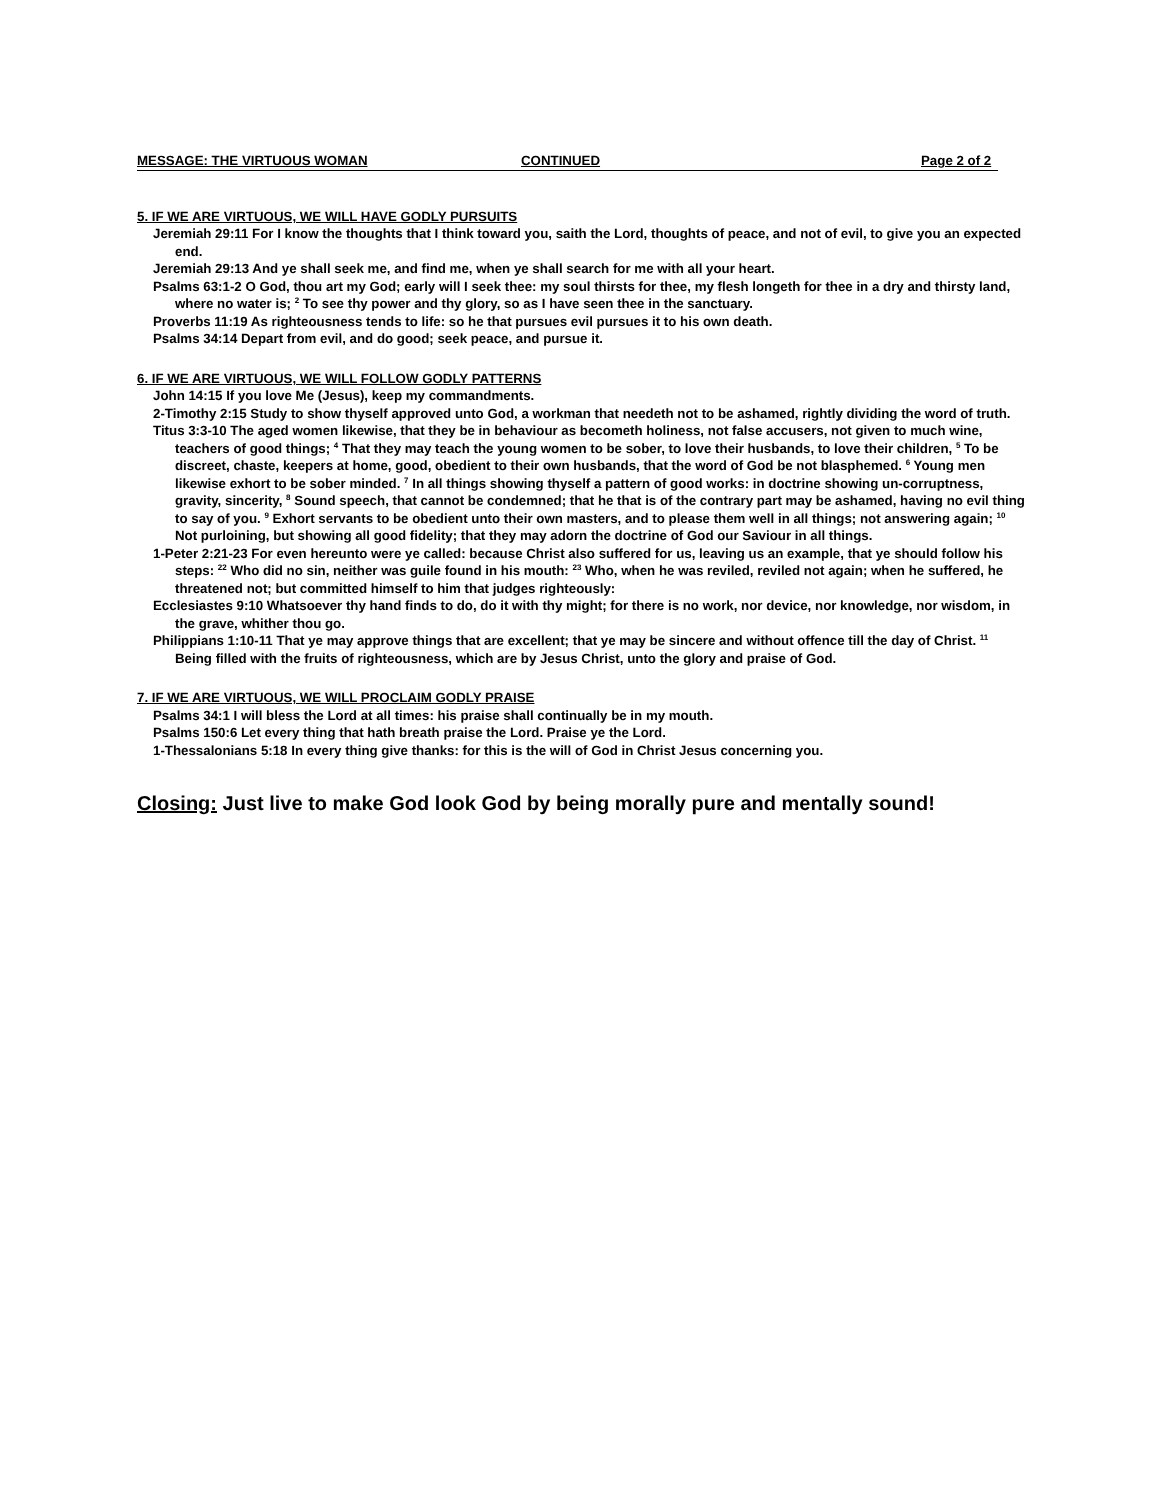MESSAGE: THE VIRTUOUS WOMAN CONTINUED Page 2 of 2
5. IF WE ARE VIRTUOUS, WE WILL HAVE GODLY PURSUITS
Jeremiah 29:11 For I know the thoughts that I think toward you, saith the Lord, thoughts of peace, and not of evil, to give you an expected end.
Jeremiah 29:13 And ye shall seek me, and find me, when ye shall search for me with all your heart.
Psalms 63:1-2 O God, thou art my God; early will I seek thee: my soul thirsts for thee, my flesh longeth for thee in a dry and thirsty land, where no water is; <sup>2</sup> To see thy power and thy glory, so as I have seen thee in the sanctuary.
Proverbs 11:19 As righteousness tends to life: so he that pursues evil pursues it to his own death.
Psalms 34:14 Depart from evil, and do good; seek peace, and pursue it.
6. IF WE ARE VIRTUOUS, WE WILL FOLLOW GODLY PATTERNS
John 14:15 If you love Me (Jesus), keep my commandments.
2-Timothy 2:15 Study to show thyself approved unto God, a workman that needeth not to be ashamed, rightly dividing the word of truth.
Titus 3:3-10 The aged women likewise, that they be in behaviour as becometh holiness, not false accusers, not given to much wine, teachers of good things; <sup>4</sup> That they may teach the young women to be sober, to love their husbands, to love their children, <sup>5</sup> To be discreet, chaste, keepers at home, good, obedient to their own husbands, that the word of God be not blasphemed. <sup>6</sup> Young men likewise exhort to be sober minded. <sup>7</sup> In all things showing thyself a pattern of good works: in doctrine showing un-corruptness, gravity, sincerity, <sup>8</sup> Sound speech, that cannot be condemned; that he that is of the contrary part may be ashamed, having no evil thing to say of you. <sup>9</sup> Exhort servants to be obedient unto their own masters, and to please them well in all things; not answering again; <sup>10</sup> Not purloining, but showing all good fidelity; that they may adorn the doctrine of God our Saviour in all things.
1-Peter 2:21-23 For even hereunto were ye called: because Christ also suffered for us, leaving us an example, that ye should follow his steps: <sup>22</sup> Who did no sin, neither was guile found in his mouth: <sup>23</sup> Who, when he was reviled, reviled not again; when he suffered, he threatened not; but committed himself to him that judges righteously:
Ecclesiastes 9:10 Whatsoever thy hand finds to do, do it with thy might; for there is no work, nor device, nor knowledge, nor wisdom, in the grave, whither thou go.
Philippians 1:10-11 That ye may approve things that are excellent; that ye may be sincere and without offence till the day of Christ. <sup>11</sup> Being filled with the fruits of righteousness, which are by Jesus Christ, unto the glory and praise of God.
7. IF WE ARE VIRTUOUS, WE WILL PROCLAIM GODLY PRAISE
Psalms 34:1 I will bless the Lord at all times: his praise shall continually be in my mouth.
Psalms 150:6 Let every thing that hath breath praise the Lord. Praise ye the Lord.
1-Thessalonians 5:18 In every thing give thanks: for this is the will of God in Christ Jesus concerning you.
Closing: Just live to make God look God by being morally pure and mentally sound!